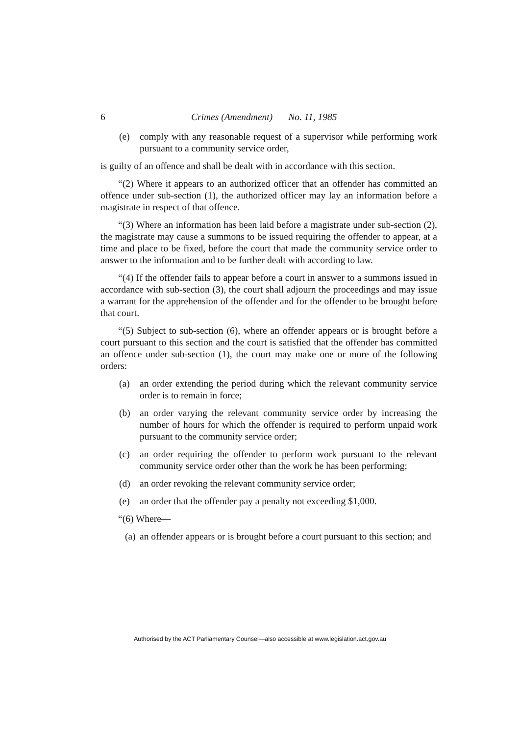6 Crimes (Amendment) No. 11, 1985
(e) comply with any reasonable request of a supervisor while performing work pursuant to a community service order,
is guilty of an offence and shall be dealt with in accordance with this section.
“(2) Where it appears to an authorized officer that an offender has committed an offence under sub-section (1), the authorized officer may lay an information before a magistrate in respect of that offence.
“(3) Where an information has been laid before a magistrate under sub-section (2), the magistrate may cause a summons to be issued requiring the offender to appear, at a time and place to be fixed, before the court that made the community service order to answer to the information and to be further dealt with according to law.
“(4) If the offender fails to appear before a court in answer to a summons issued in accordance with sub-section (3), the court shall adjourn the proceedings and may issue a warrant for the apprehension of the offender and for the offender to be brought before that court.
“(5) Subject to sub-section (6), where an offender appears or is brought before a court pursuant to this section and the court is satisfied that the offender has committed an offence under sub-section (1), the court may make one or more of the following orders:
(a) an order extending the period during which the relevant community service order is to remain in force;
(b) an order varying the relevant community service order by increasing the number of hours for which the offender is required to perform unpaid work pursuant to the community service order;
(c) an order requiring the offender to perform work pursuant to the relevant community service order other than the work he has been performing;
(d) an order revoking the relevant community service order;
(e) an order that the offender pay a penalty not exceeding $1,000.
“(6) Where—
(a) an offender appears or is brought before a court pursuant to this section; and
Authorised by the ACT Parliamentary Counsel—also accessible at www.legislation.act.gov.au